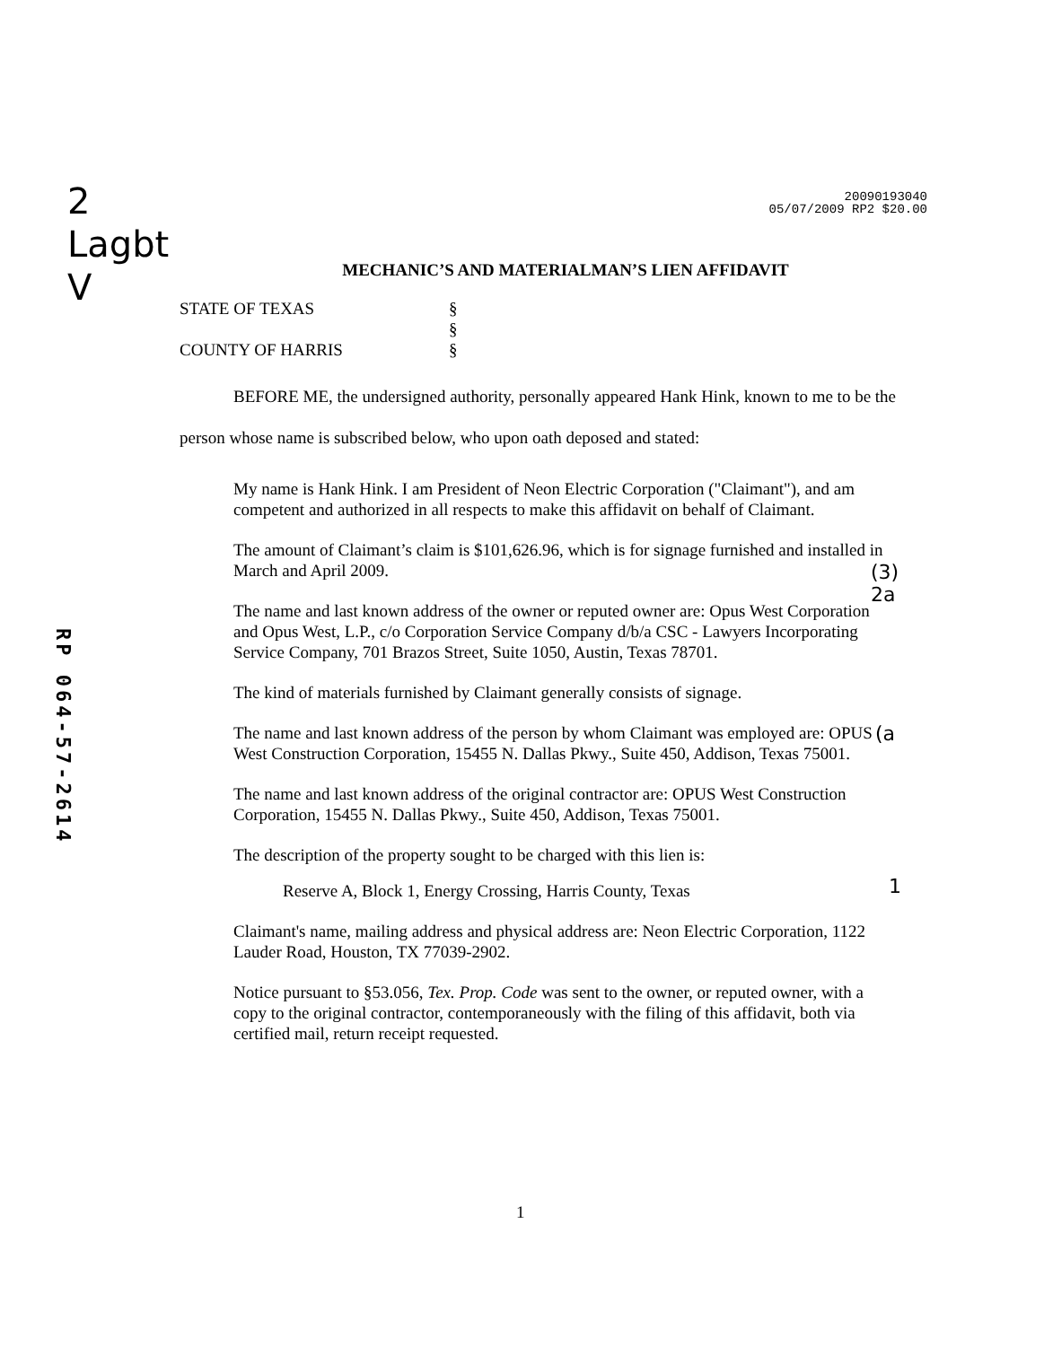2
Lagbt
V
20090193040
05/07/2009 RP2 $20.00
RP 064-57-2614
MECHANIC’S AND MATERIALMAN’S LIEN AFFIDAVIT
STATE OF TEXAS
§
§
COUNTY OF HARRIS
§
BEFORE ME, the undersigned authority, personally appeared Hank Hink, known to me to be the person whose name is subscribed below, who upon oath deposed and stated:
My name is Hank Hink. I am President of Neon Electric Corporation ("Claimant"), and am competent and authorized in all respects to make this affidavit on behalf of Claimant.
The amount of Claimant’s claim is $101,626.96, which is for signage furnished and installed in March and April 2009.
The name and last known address of the owner or reputed owner are: Opus West Corporation and Opus West, L.P., c/o Corporation Service Company d/b/a CSC - Lawyers Incorporating Service Company, 701 Brazos Street, Suite 1050, Austin, Texas 78701.
The kind of materials furnished by Claimant generally consists of signage.
The name and last known address of the person by whom Claimant was employed are: OPUS West Construction Corporation, 15455 N. Dallas Pkwy., Suite 450, Addison, Texas 75001.
The name and last known address of the original contractor are: OPUS West Construction Corporation, 15455 N. Dallas Pkwy., Suite 450, Addison, Texas 75001.
The description of the property sought to be charged with this lien is:
Reserve A, Block 1, Energy Crossing, Harris County, Texas
Claimant's name, mailing address and physical address are: Neon Electric Corporation, 1122 Lauder Road, Houston, TX 77039-2902.
Notice pursuant to §53.056, Tex. Prop. Code was sent to the owner, or reputed owner, with a copy to the original contractor, contemporaneously with the filing of this affidavit, both via certified mail, return receipt requested.
(3)
2a
(a
1
1